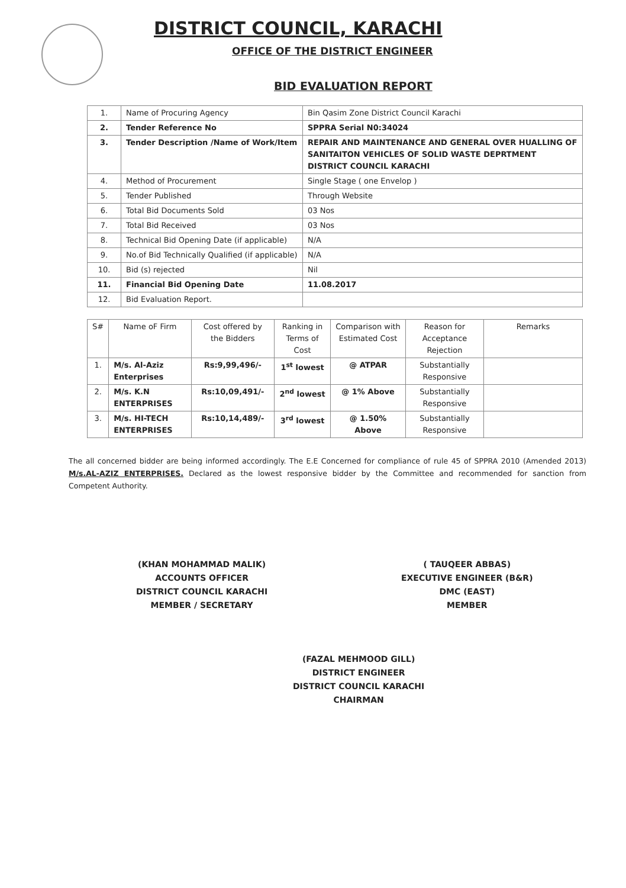DISTRICT COUNCIL, KARACHI
OFFICE OF THE DISTRICT ENGINEER
BID EVALUATION REPORT
| 1. | Name of Procuring Agency | Bin Qasim Zone District Council Karachi |
| 2. | Tender Reference No | SPPRA Serial N0:34024 |
| 3. | Tender Description /Name of Work/Item | REPAIR AND MAINTENANCE AND GENERAL OVER HUALLING OF SANITAITON VEHICLES OF SOLID WASTE DEPRTMENT DISTRICT COUNCIL KARACHI |
| 4. | Method of Procurement | Single Stage ( one Envelop ) |
| 5. | Tender Published | Through Website |
| 6. | Total Bid Documents Sold | 03 Nos |
| 7. | Total Bid Received | 03 Nos |
| 8. | Technical Bid Opening Date (if applicable) | N/A |
| 9. | No.of Bid Technically Qualified (if applicable) | N/A |
| 10. | Bid (s) rejected | Nil |
| 11. | Financial Bid Opening Date | 11.08.2017 |
| 12. | Bid Evaluation Report. | |
| S# | Name oF Firm | Cost offered by the Bidders | Ranking in Terms of Cost | Comparison with Estimated Cost | Reason for Acceptance Rejection | Remarks |
| --- | --- | --- | --- | --- | --- | --- |
| 1. | M/s. Al-Aziz Enterprises | Rs:9,99,496/- | 1<sup>st</sup> lowest | @ ATPAR | Substantially Responsive | |
| 2. | M/s. K.N ENTERPRISES | Rs:10,09,491/- | 2<sup>nd</sup> lowest | @ 1% Above | Substantially Responsive | |
| 3. | M/s. HI-TECH ENTERPRISES | Rs:10,14,489/- | 3<sup>rd</sup> lowest | @ 1.50% Above | Substantially Responsive | |
The all concerned bidder are being informed accordingly. The E.E Concerned for compliance of rule 45 of SPPRA 2010 (Amended 2013) M/s.AL-AZIZ ENTERPRISES. Declared as the lowest responsive bidder by the Committee and recommended for sanction from Competent Authority.
(KHAN MOHAMMAD MALIK)
ACCOUNTS OFFICER
DISTRICT COUNCIL KARACHI
MEMBER / SECRETARY
( TAUQEER ABBAS)
EXECUTIVE ENGINEER (B&R)
DMC (EAST)
MEMBER
(FAZAL MEHMOOD GILL)
DISTRICT ENGINEER
DISTRICT COUNCIL KARACHI
CHAIRMAN